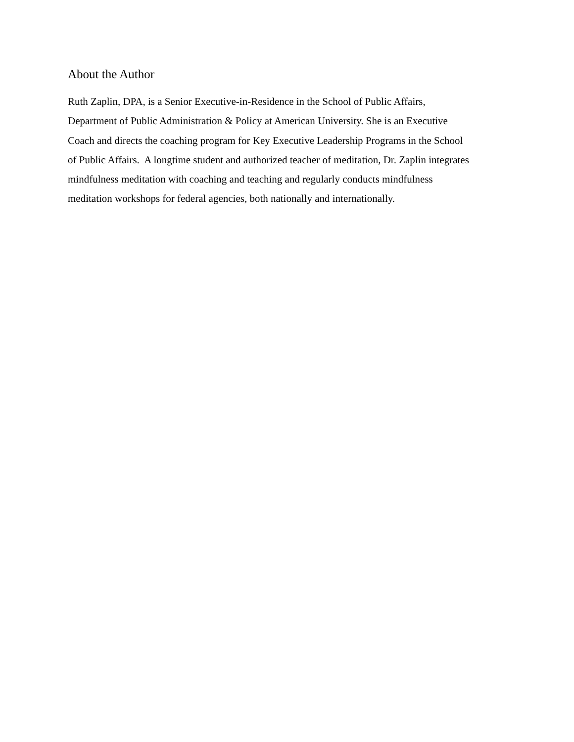About the Author
Ruth Zaplin, DPA, is a Senior Executive-in-Residence in the School of Public Affairs,
Department of Public Administration & Policy at American University. She is an Executive
Coach and directs the coaching program for Key Executive Leadership Programs in the School
of Public Affairs. A longtime student and authorized teacher of meditation, Dr. Zaplin integrates
mindfulness meditation with coaching and teaching and regularly conducts mindfulness
meditation workshops for federal agencies, both nationally and internationally.